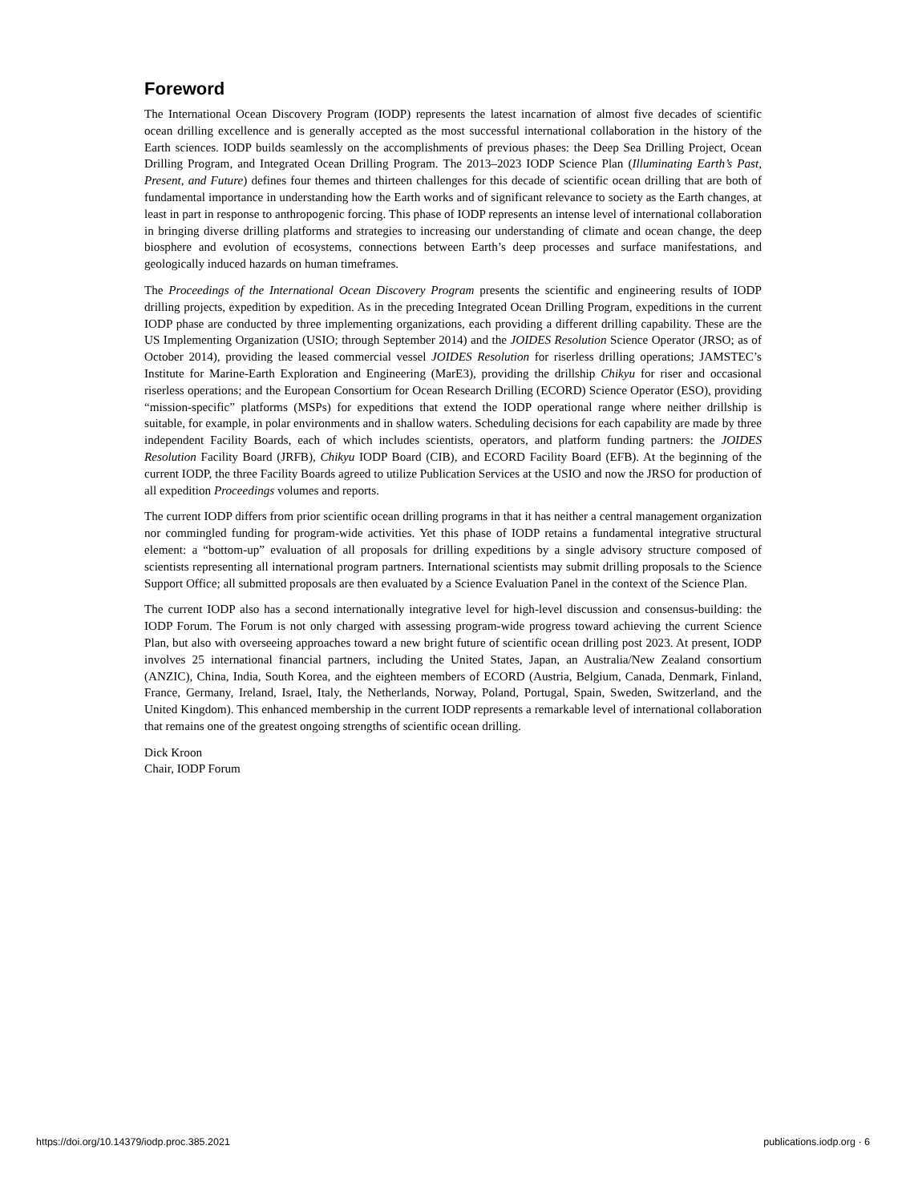Foreword
The International Ocean Discovery Program (IODP) represents the latest incarnation of almost five decades of scientific ocean drilling excellence and is generally accepted as the most successful international collaboration in the history of the Earth sciences. IODP builds seamlessly on the accomplishments of previous phases: the Deep Sea Drilling Project, Ocean Drilling Program, and Integrated Ocean Drilling Program. The 2013–2023 IODP Science Plan (Illuminating Earth’s Past, Present, and Future) defines four themes and thirteen challenges for this decade of scientific ocean drilling that are both of fundamental importance in understanding how the Earth works and of significant relevance to society as the Earth changes, at least in part in response to anthropogenic forcing. This phase of IODP represents an intense level of international collaboration in bringing diverse drilling platforms and strategies to increasing our understanding of climate and ocean change, the deep biosphere and evolution of ecosystems, connections between Earth’s deep processes and surface manifestations, and geologically induced hazards on human timeframes.
The Proceedings of the International Ocean Discovery Program presents the scientific and engineering results of IODP drilling projects, expedition by expedition. As in the preceding Integrated Ocean Drilling Program, expeditions in the current IODP phase are conducted by three implementing organizations, each providing a different drilling capability. These are the US Implementing Organization (USIO; through September 2014) and the JOIDES Resolution Science Operator (JRSO; as of October 2014), providing the leased commercial vessel JOIDES Resolution for riserless drilling operations; JAMSTEC’s Institute for Marine-Earth Exploration and Engineering (MarE3), providing the drillship Chikyu for riser and occasional riserless operations; and the European Consortium for Ocean Research Drilling (ECORD) Science Operator (ESO), providing “mission-specific” platforms (MSPs) for expeditions that extend the IODP operational range where neither drillship is suitable, for example, in polar environments and in shallow waters. Scheduling decisions for each capability are made by three independent Facility Boards, each of which includes scientists, operators, and platform funding partners: the JOIDES Resolution Facility Board (JRFB), Chikyu IODP Board (CIB), and ECORD Facility Board (EFB). At the beginning of the current IODP, the three Facility Boards agreed to utilize Publication Services at the USIO and now the JRSO for production of all expedition Proceedings volumes and reports.
The current IODP differs from prior scientific ocean drilling programs in that it has neither a central management organization nor commingled funding for program-wide activities. Yet this phase of IODP retains a fundamental integrative structural element: a “bottom-up” evaluation of all proposals for drilling expeditions by a single advisory structure composed of scientists representing all international program partners. International scientists may submit drilling proposals to the Science Support Office; all submitted proposals are then evaluated by a Science Evaluation Panel in the context of the Science Plan.
The current IODP also has a second internationally integrative level for high-level discussion and consensus-building: the IODP Forum. The Forum is not only charged with assessing program-wide progress toward achieving the current Science Plan, but also with overseeing approaches toward a new bright future of scientific ocean drilling post 2023. At present, IODP involves 25 international financial partners, including the United States, Japan, an Australia/New Zealand consortium (ANZIC), China, India, South Korea, and the eighteen members of ECORD (Austria, Belgium, Canada, Denmark, Finland, France, Germany, Ireland, Israel, Italy, the Netherlands, Norway, Poland, Portugal, Spain, Sweden, Switzerland, and the United Kingdom). This enhanced membership in the current IODP represents a remarkable level of international collaboration that remains one of the greatest ongoing strengths of scientific ocean drilling.
Dick Kroon
Chair, IODP Forum
https://doi.org/10.14379/iodp.proc.385.2021 publications.iodp.org · 6